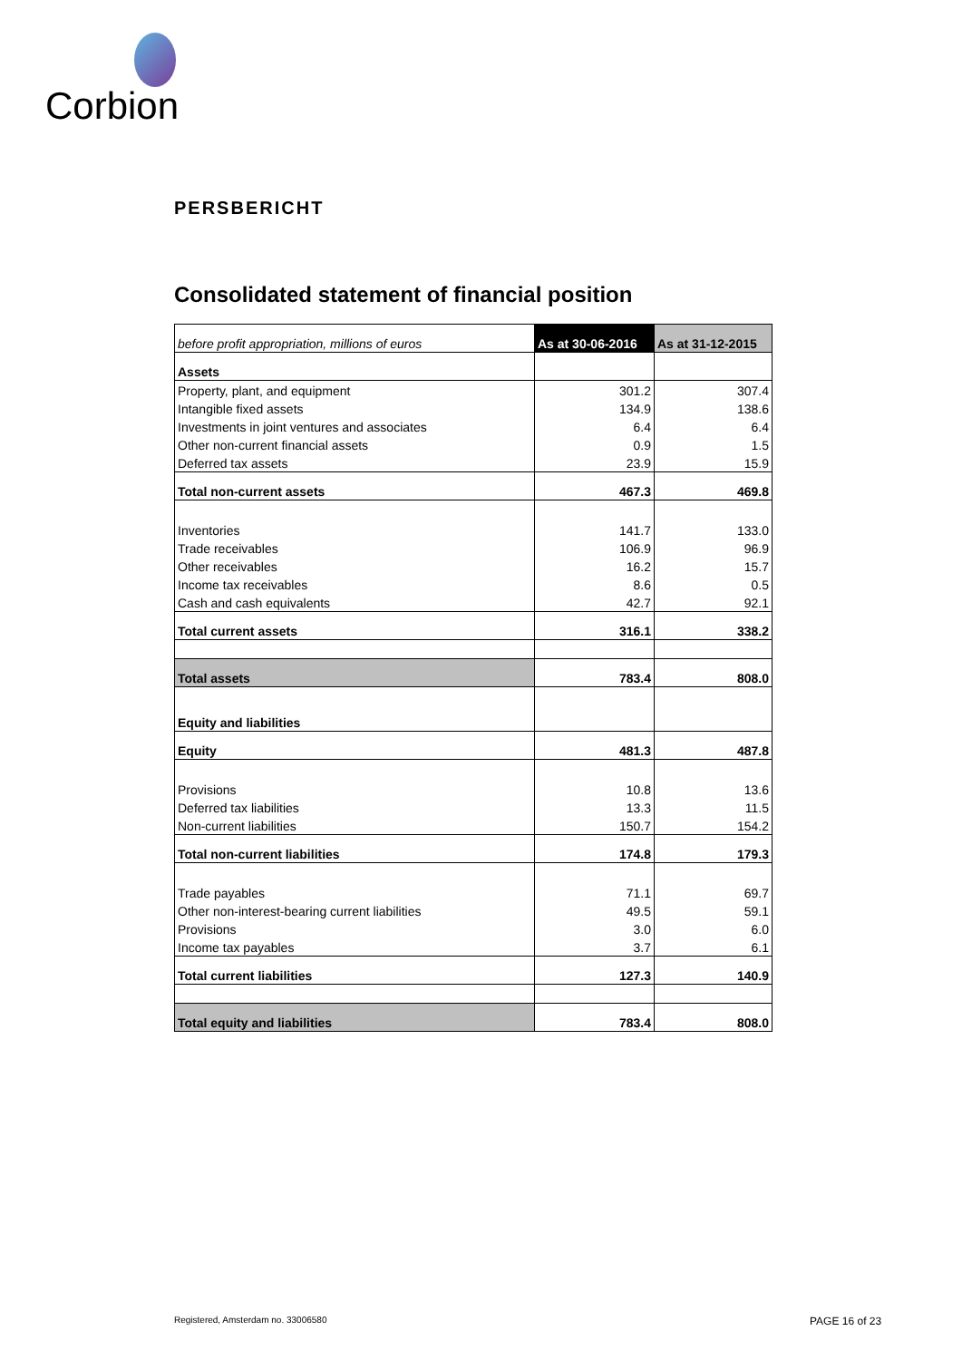Corbion
PERSBERICHT
Consolidated statement of financial position
| before profit appropriation, millions of euros | As at 30-06-2016 | As at 31-12-2015 |
| --- | --- | --- |
| Assets | | |
| Property, plant, and equipment | 301.2 | 307.4 |
| Intangible fixed assets | 134.9 | 138.6 |
| Investments in joint ventures and associates | 6.4 | 6.4 |
| Other non-current financial assets | 0.9 | 1.5 |
| Deferred tax assets | 23.9 | 15.9 |
| Total non-current assets | 467.3 | 469.8 |
| Inventories | 141.7 | 133.0 |
| Trade receivables | 106.9 | 96.9 |
| Other receivables | 16.2 | 15.7 |
| Income tax receivables | 8.6 | 0.5 |
| Cash and cash equivalents | 42.7 | 92.1 |
| Total current assets | 316.1 | 338.2 |
| Total assets | 783.4 | 808.0 |
| Equity and liabilities | | |
| Equity | 481.3 | 487.8 |
| Provisions | 10.8 | 13.6 |
| Deferred tax liabilities | 13.3 | 11.5 |
| Non-current liabilities | 150.7 | 154.2 |
| Total non-current liabilities | 174.8 | 179.3 |
| Trade payables | 71.1 | 69.7 |
| Other non-interest-bearing current liabilities | 49.5 | 59.1 |
| Provisions | 3.0 | 6.0 |
| Income tax payables | 3.7 | 6.1 |
| Total current liabilities | 127.3 | 140.9 |
| Total equity and liabilities | 783.4 | 808.0 |
Registered, Amsterdam no. 33006580
PAGE 16 of 23